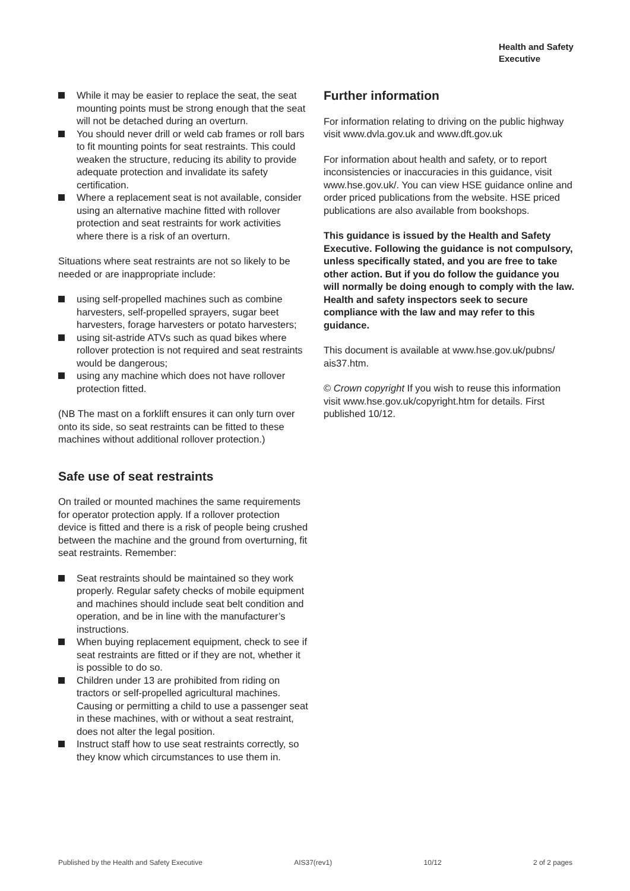Health and Safety
Executive
While it may be easier to replace the seat, the seat mounting points must be strong enough that the seat will not be detached during an overturn.
You should never drill or weld cab frames or roll bars to fit mounting points for seat restraints. This could weaken the structure, reducing its ability to provide adequate protection and invalidate its safety certification.
Where a replacement seat is not available, consider using an alternative machine fitted with rollover protection and seat restraints for work activities where there is a risk of an overturn.
Situations where seat restraints are not so likely to be needed or are inappropriate include:
using self-propelled machines such as combine harvesters, self-propelled sprayers, sugar beet harvesters, forage harvesters or potato harvesters;
using sit-astride ATVs such as quad bikes where rollover protection is not required and seat restraints would be dangerous;
using any machine which does not have rollover protection fitted.
(NB The mast on a forklift ensures it can only turn over onto its side, so seat restraints can be fitted to these machines without additional rollover protection.)
Safe use of seat restraints
On trailed or mounted machines the same requirements for operator protection apply. If a rollover protection device is fitted and there is a risk of people being crushed between the machine and the ground from overturning, fit seat restraints. Remember:
Seat restraints should be maintained so they work properly. Regular safety checks of mobile equipment and machines should include seat belt condition and operation, and be in line with the manufacturer’s instructions.
When buying replacement equipment, check to see if seat restraints are fitted or if they are not, whether it is possible to do so.
Children under 13 are prohibited from riding on tractors or self-propelled agricultural machines. Causing or permitting a child to use a passenger seat in these machines, with or without a seat restraint, does not alter the legal position.
Instruct staff how to use seat restraints correctly, so they know which circumstances to use them in.
Further information
For information relating to driving on the public highway visit www.dvla.gov.uk and www.dft.gov.uk
For information about health and safety, or to report inconsistencies or inaccuracies in this guidance, visit www.hse.gov.uk/. You can view HSE guidance online and order priced publications from the website. HSE priced publications are also available from bookshops.
This guidance is issued by the Health and Safety Executive. Following the guidance is not compulsory, unless specifically stated, and you are free to take other action. But if you do follow the guidance you will normally be doing enough to comply with the law. Health and safety inspectors seek to secure compliance with the law and may refer to this guidance.
This document is available at www.hse.gov.uk/pubns/ ais37.htm.
© Crown copyright If you wish to reuse this information visit www.hse.gov.uk/copyright.htm for details. First published 10/12.
Published by the Health and Safety Executive AIS37(rev1) 10/12 2 of 2 pages